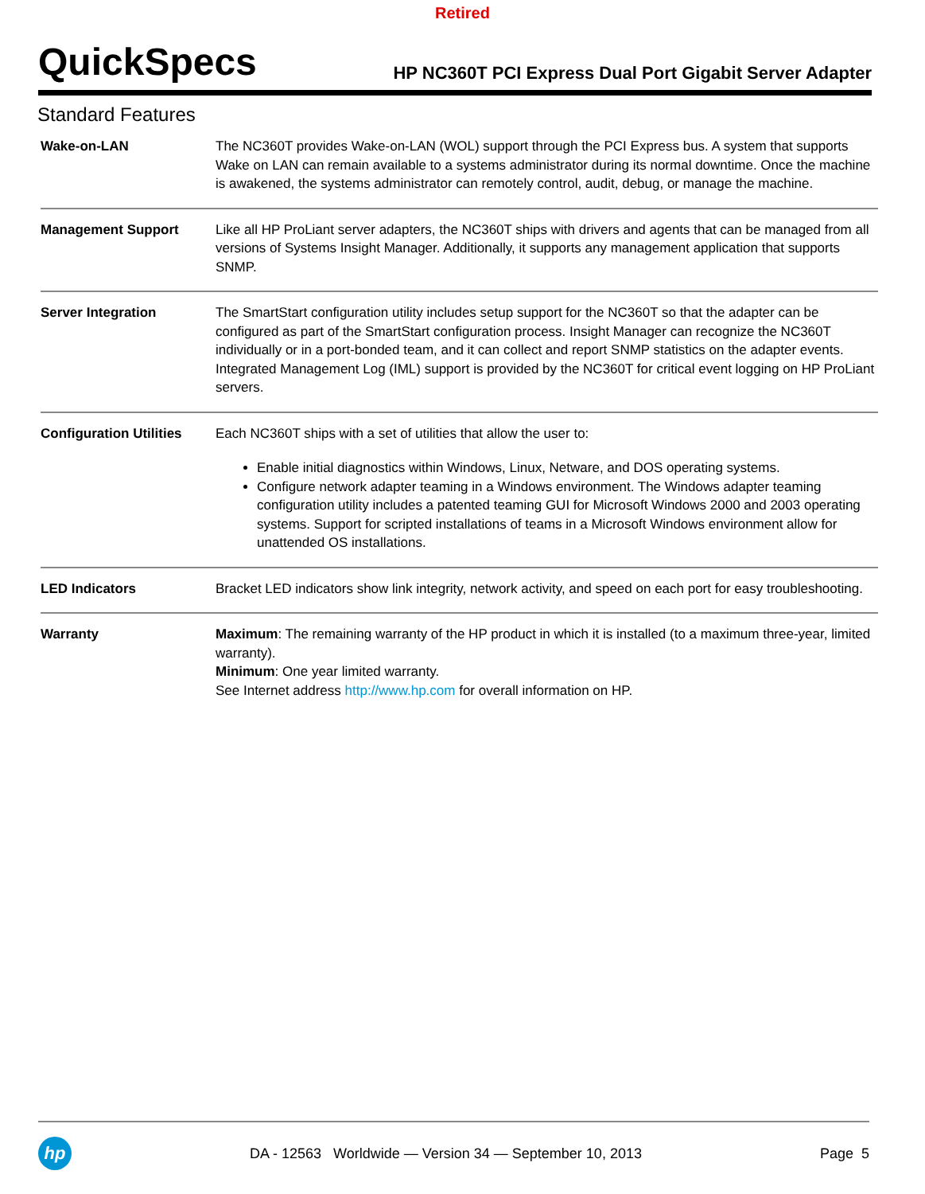Retired
QuickSpecs
HP NC360T PCI Express Dual Port Gigabit Server Adapter
Standard Features
| Wake-on-LAN | The NC360T provides Wake-on-LAN (WOL) support through the PCI Express bus. A system that supports Wake on LAN can remain available to a systems administrator during its normal downtime. Once the machine is awakened, the systems administrator can remotely control, audit, debug, or manage the machine. |
| Management Support | Like all HP ProLiant server adapters, the NC360T ships with drivers and agents that can be managed from all versions of Systems Insight Manager. Additionally, it supports any management application that supports SNMP. |
| Server Integration | The SmartStart configuration utility includes setup support for the NC360T so that the adapter can be configured as part of the SmartStart configuration process. Insight Manager can recognize the NC360T individually or in a port-bonded team, and it can collect and report SNMP statistics on the adapter events. Integrated Management Log (IML) support is provided by the NC360T for critical event logging on HP ProLiant servers. |
| Configuration Utilities | Each NC360T ships with a set of utilities that allow the user to: Enable initial diagnostics within Windows, Linux, Netware, and DOS operating systems. Configure network adapter teaming in a Windows environment. The Windows adapter teaming configuration utility includes a patented teaming GUI for Microsoft Windows 2000 and 2003 operating systems. Support for scripted installations of teams in a Microsoft Windows environment allow for unattended OS installations. |
| LED Indicators | Bracket LED indicators show link integrity, network activity, and speed on each port for easy troubleshooting. |
| Warranty | Maximum : The remaining warranty of the HP product in which it is installed (to a maximum three-year, limited warranty). Minimum : One year limited warranty. See Internet address http://www.hp.com for overall information on HP. |
hp
DA - 12563 Worldwide — Version 34 — September 10, 2013
Page 5